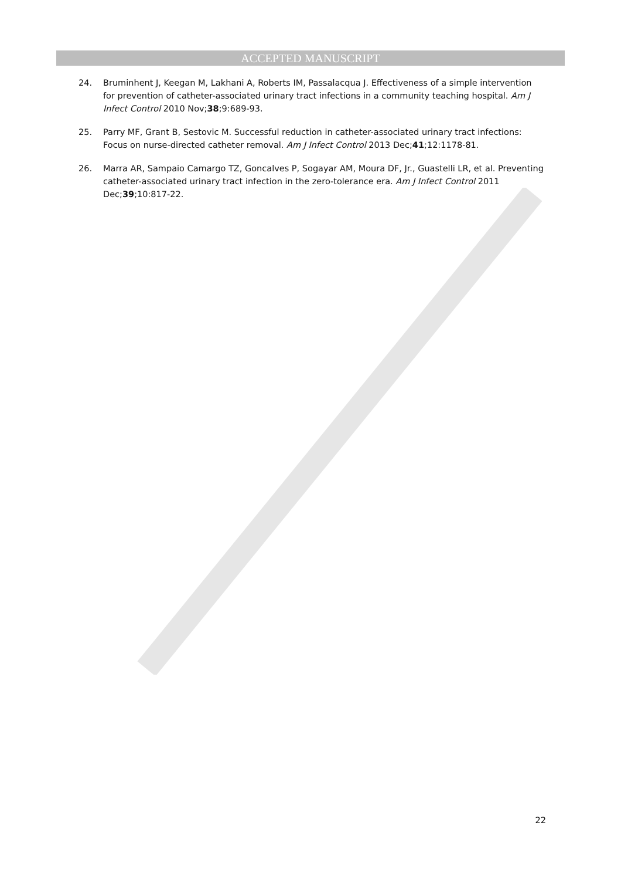ACCEPTED MANUSCRIPT
24. Bruminhent J, Keegan M, Lakhani A, Roberts IM, Passalacqua J. Effectiveness of a simple intervention for prevention of catheter-associated urinary tract infections in a community teaching hospital. Am J Infect Control 2010 Nov;38;9:689-93.
25. Parry MF, Grant B, Sestovic M. Successful reduction in catheter-associated urinary tract infections: Focus on nurse-directed catheter removal. Am J Infect Control 2013 Dec;41;12:1178-81.
26. Marra AR, Sampaio Camargo TZ, Goncalves P, Sogayar AM, Moura DF, Jr., Guastelli LR, et al. Preventing catheter-associated urinary tract infection in the zero-tolerance era. Am J Infect Control 2011 Dec;39;10:817-22.
22